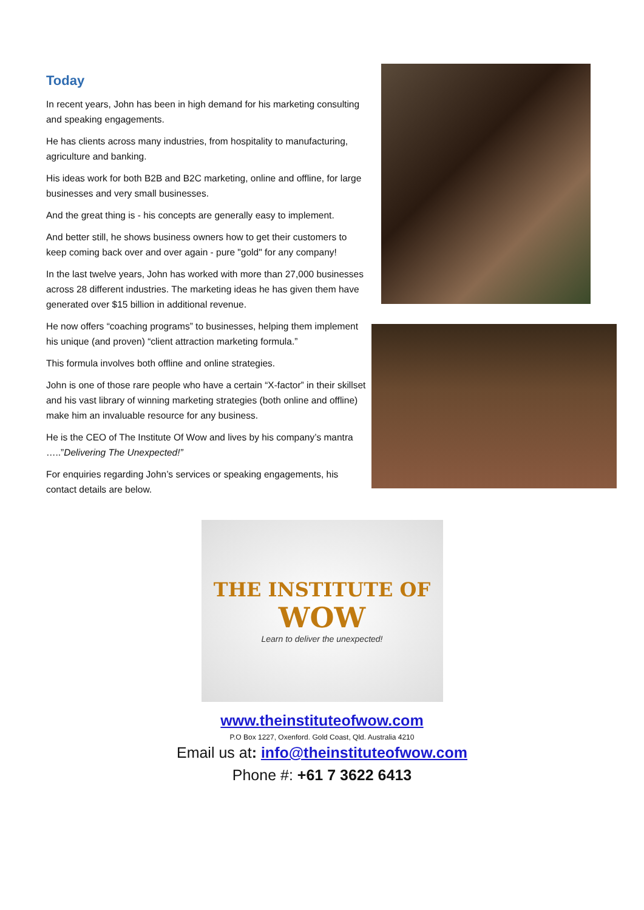Today
In recent years, John has been in high demand for his marketing consulting and speaking engagements.
He has clients across many industries, from hospitality to manufacturing, agriculture and banking.
His ideas work for both B2B and B2C marketing, online and offline, for large businesses and very small businesses.
And the great thing is - his concepts are generally easy to implement.
And better still, he shows business owners how to get their customers to keep coming back over and over again - pure "gold" for any company!
In the last twelve years, John has worked with more than 27,000 businesses across 28 different industries. The marketing ideas he has given them have generated over $15 billion in additional revenue.
He now offers “coaching programs” to businesses, helping them implement his unique (and proven) “client attraction marketing formula.”
This formula involves both offline and online strategies.
John is one of those rare people who have a certain “X-factor” in their skillset and his vast library of winning marketing strategies (both online and offline) make him an invaluable resource for any business.
He is the CEO of The Institute Of Wow and lives by his company’s mantra …..”Delivering The Unexpected!”
For enquiries regarding John’s services or speaking engagements, his contact details are below.
THE INSTITUTE OF
WOW
Learn to deliver the unexpected!
www.theinstituteofwow.com
P.O Box 1227, Oxenford. Gold Coast, Qld. Australia 4210
Email us at: info@theinstituteofwow.com
Phone #: +61 7 3622 6413